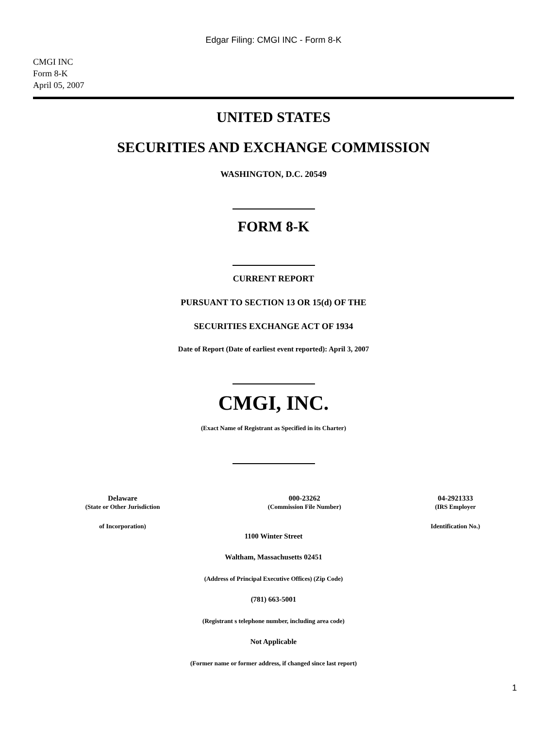Edgar Filing: CMGI INC - Form 8-K
CMGI INC
Form 8-K
April 05, 2007
UNITED STATES
SECURITIES AND EXCHANGE COMMISSION
WASHINGTON, D.C. 20549
FORM 8-K
CURRENT REPORT
PURSUANT TO SECTION 13 OR 15(d) OF THE
SECURITIES EXCHANGE ACT OF 1934
Date of Report (Date of earliest event reported): April 3, 2007
CMGI, INC.
(Exact Name of Registrant as Specified in its Charter)
| Delaware (State or Other Jurisdiction | 000-23262 (Commission File Number) | 04-2921333 (IRS Employer |
| of Incorporation) | | Identification No.) |
1100 Winter Street
Waltham, Massachusetts 02451
(Address of Principal Executive Offices) (Zip Code)
(781) 663-5001
(Registrant s telephone number, including area code)
Not Applicable
(Former name or former address, if changed since last report)
1